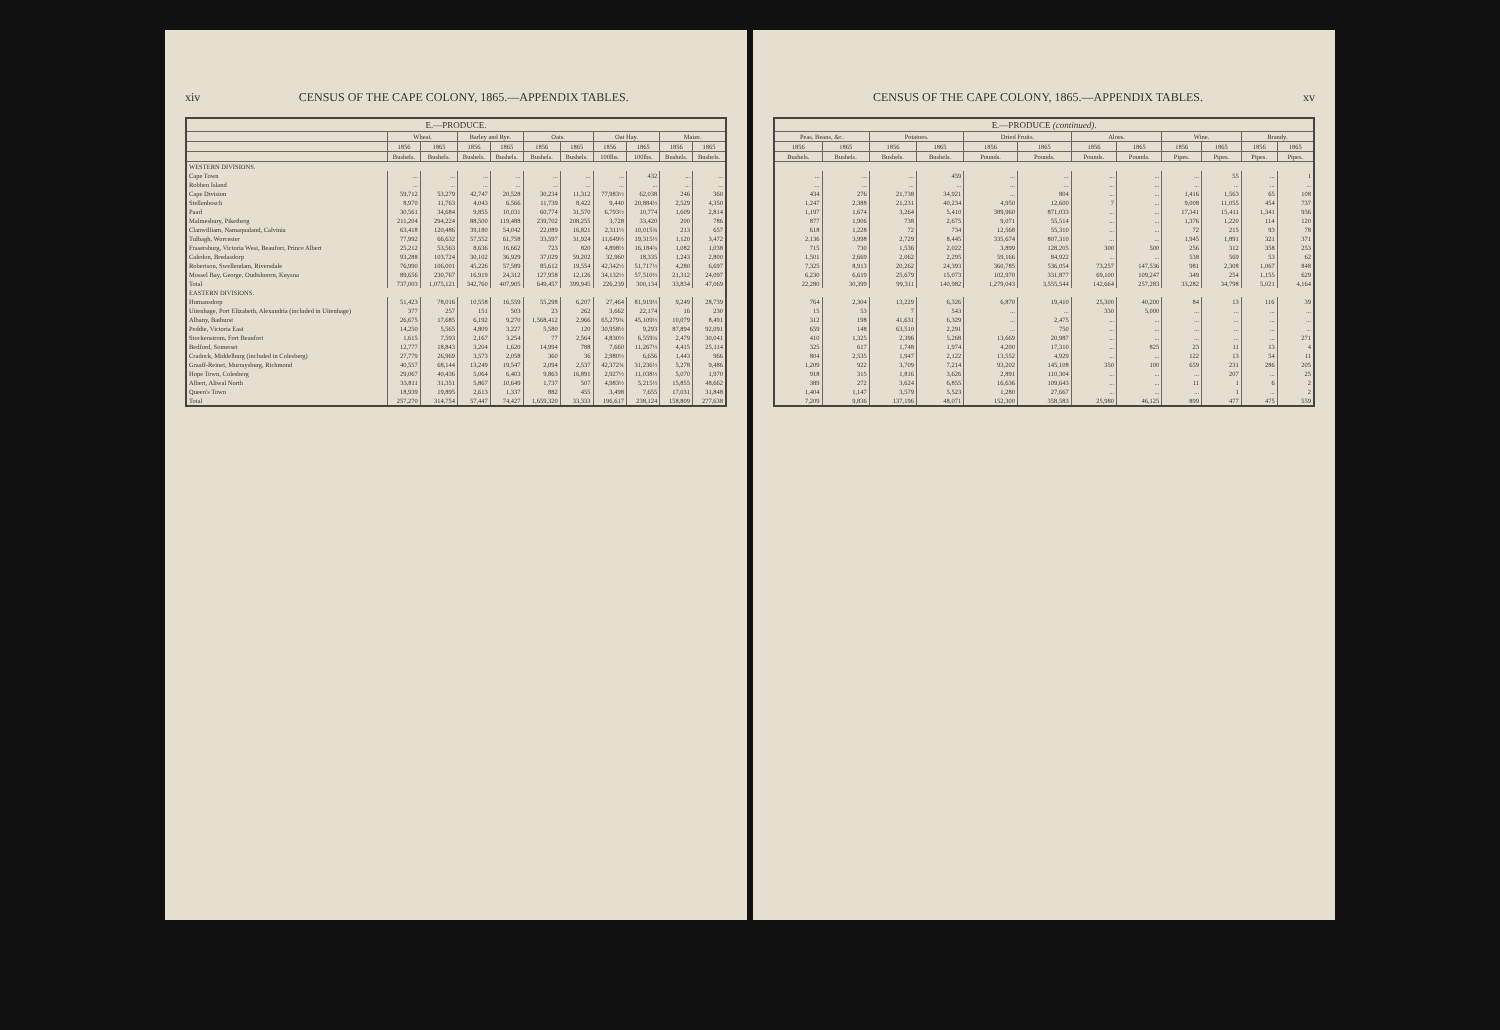xiv CENSUS OF THE CAPE COLONY, 1865.—APPENDIX TABLES.
| E.—PRODUCE. | | | | | | | | | | |
| --- | --- | --- | --- | --- | --- | --- | --- | --- | --- | --- |
| | Wheat. | | Barley and Rye. | | Oats. | | Oat Hay. | | Maize. | |
| | 1856 | 1865 | 1856 | 1865 | 1856 | 1865 | 1856 | 1865 | 1856 | 1865 |
| | Bushels. | Bushels. | Bushels. | Bushels. | Bushels. | Bushels. | 100lbs. | 100lbs. | Bushels. | Bushels. |
| WESTERN DIVISIONS. | | | | | | | | | | |
| Cape Town | ... | ... | ... | ... | ... | ... | ... | 432 | ... | ... |
| Robben Island | ... | ... | ... | ... | ... | ... | ... | ... | ... | ... |
| Cape Division | 59,712 | 53,279 | 42,747 | 20,528 | 30,234 | 11,312 | 77,983½ | 62,038 | 246 | 360 |
| Stellenbosch | 8,970 | 11,763 | 4,043 | 6,566 | 11,739 | 8,422 | 9,440 | 20,884½ | 2,529 | 4,350 |
| Paarl | 30,561 | 34,684 | 9,855 | 10,031 | 60,774 | 31,570 | 6,793½ | 10,774 | 1,609 | 2,814 |
| Malmesbury, Piketberg | 211,204 | 294,224 | 88,500 | 119,488 | 239,702 | 208,255 | 3,728 | 33,420 | 200 | 786 |
| Clanwilliam, Namaqualand, Calvinia | 63,418 | 120,486 | 39,180 | 54,042 | 22,089 | 16,821 | 2,311½ | 10,015¾ | 213 | 657 |
| Tulbagh, Worcester | 77,992 | 66,632 | 57,552 | 61,758 | 33,597 | 31,924 | 11,649½ | 19,315½ | 1,120 | 3,472 |
| Frasersburg, Victoria West, Beaufort, Prince Albert | 25,212 | 53,563 | 8,636 | 16,662 | 723 | 820 | 4,898½ | 16,184¾ | 1,082 | 1,038 |
| Caledon, Bredasdorp | 93,288 | 103,724 | 30,102 | 36,929 | 37,029 | 59,202 | 32,960 | 18,335 | 1,243 | 2,800 |
| Robertson, Swellendam, Riversdale | 76,990 | 106,001 | 45,226 | 57,589 | 85,612 | 19,554 | 42,342½ | 51,717½ | 4,280 | 6,697 |
| Mossel Bay, George, Oudtshoorn, Knysna | 89,656 | 230,767 | 16,919 | 24,312 | 127,958 | 12,126 | 34,132½ | 57,510½ | 21,312 | 24,097 |
| Total | 737,003 | 1,075,121 | 342,760 | 407,905 | 649,457 | 399,945 | 226,239 | 300,134 | 33,834 | 47,069 |
| EASTERN DIVISIONS. | | | | | | | | | | |
| Humansdorp | 51,423 | 78,016 | 10,558 | 16,559 | 55,298 | 6,207 | 27,464 | 81,919½ | 9,249 | 28,739 |
| Uitenhage, Port Elizabeth, Alexandria (included in Uitenhage) | 377 | 257 | 151 | 503 | 23 | 262 | 3,662 | 22,174 | 16 | 230 |
| Albany, Bathurst | 26,675 | 17,685 | 6,192 | 9,270 | 1,568,412 | 2,966 | 65,279¾ | 45,109½ | 10,079 | 8,491 |
| Peddie, Victoria East | 14,250 | 5,565 | 4,809 | 3,227 | 5,580 | 120 | 30,958½ | 9,293 | 87,894 | 92,091 |
| Stockenstrom, Fort Beaufort | 1,615 | 7,593 | 2,167 | 3,254 | 77 | 2,564 | 4,830½ | 6,559¾ | 2,479 | 30,041 |
| Bedford, Somerset | 12,777 | 18,843 | 3,204 | 1,620 | 14,994 | 788 | 7,660 | 11,267½ | 4,415 | 25,114 |
| Cradock, Middelburg (included in Colesberg) | 27,779 | 26,969 | 3,573 | 2,058 | 360 | 36 | 2,980½ | 6,656 | 1,443 | 966 |
| Graaff-Reinet, Murraysburg, Richmond | 40,557 | 68,144 | 13,249 | 19,547 | 2,094 | 2,537 | 42,372¾ | 31,236½ | 5,278 | 9,486 |
| Hope Town, Colesberg | 29,067 | 40,436 | 5,064 | 6,403 | 9,863 | 16,891 | 2,927½ | 11,038½ | 5,070 | 1,970 |
| Albert, Aliwal North | 33,811 | 31,351 | 5,867 | 10,649 | 1,737 | 507 | 4,983½ | 5,215½ | 15,855 | 48,662 |
| Queen's Town | 18,939 | 19,895 | 2,613 | 1,337 | 882 | 455 | 3,498 | 7,655 | 17,031 | 31,848 |
| Total | 257,270 | 314,754 | 57,447 | 74,427 | 1,659,320 | 33,333 | 196,617 | 238,124 | 158,809 | 277,638 |
CENSUS OF THE CAPE COLONY, 1865.—APPENDIX TABLES. xv
| E.—PRODUCE (continued) . | | | | | | | | | | | |
| --- | --- | --- | --- | --- | --- | --- | --- | --- | --- | --- | --- |
| Peas, Beans, &c. | | Potatoes. | | Dried Fruits. | | Aloes. | | Wine. | | Brandy. | |
| 1856 | 1865 | 1856 | 1865 | 1856 | 1865 | 1856 | 1865 | 1856 | 1865 | 1856 | 1865 |
| Bushels. | Bushels. | Bushels. | Bushels. | Pounds. | Pounds. | Pounds. | Pounds. | Pipes. | Pipes. | Pipes. | Pipes. |
| ... | ... | ... | 459 | ... | ... | ... | ... | ... | 55 | ... | 1 |
| ... | ... | ... | ... | ... | ... | ... | ... | ... | ... | ... | ... |
| 434 | 276 | 21,738 | 34,921 | ... | 804 | ... | ... | 1,416 | 1,563 | 65 | 108 |
| 1,247 | 2,388 | 21,231 | 40,234 | 4,950 | 12,600 | 7 | ... | 9,008 | 11,055 | 454 | 737 |
| 1,197 | 1,674 | 3,264 | 5,410 | 389,960 | 871,033 | ... | ... | 17,341 | 15,411 | 1,341 | 936 |
| 877 | 1,906 | 738 | 2,675 | 9,071 | 55,514 | ... | ... | 1,376 | 1,220 | 114 | 120 |
| 618 | 1,228 | 72 | 734 | 12,568 | 55,310 | ... | ... | 72 | 215 | 93 | 78 |
| 2,136 | 3,998 | 2,729 | 8,445 | 335,674 | 807,310 | ... | ... | 1,945 | 1,891 | 321 | 371 |
| 715 | 730 | 1,536 | 2,022 | 3,899 | 128,205 | 300 | 500 | 256 | 312 | 358 | 253 |
| 1,501 | 2,669 | 2,062 | 2,295 | 59,166 | 84,922 | ... | ... | 538 | 569 | 53 | 62 |
| 7,325 | 8,913 | 20,262 | 24,393 | 360,785 | 536,054 | 73,257 | 147,536 | 981 | 2,308 | 1,067 | 848 |
| 6,230 | 6,619 | 25,679 | 15,073 | 102,970 | 331,877 | 69,100 | 109,247 | 349 | 254 | 1,155 | 629 |
| 22,280 | 30,399 | 99,311 | 140,982 | 1,279,043 | 3,555,544 | 142,664 | 257,283 | 33,282 | 34,798 | 5,021 | 4,164 |
| 764 | 2,304 | 13,229 | 6,326 | 6,870 | 19,410 | 25,300 | 40,200 | 84 | 13 | 116 | 39 |
| 15 | 53 | 7 | 543 | ... | ... | 330 | 5,000 | ... | ... | ... | ... |
| 312 | 198 | 41,631 | 6,329 | ... | 2,475 | ... | ... | ... | ... | ... | ... |
| 659 | 148 | 63,510 | 2,291 | ... | 750 | ... | ... | ... | ... | ... | ... |
| 410 | 1,325 | 2,396 | 5,268 | 13,669 | 20,987 | ... | ... | ... | ... | ... | 271 |
| 325 | 617 | 1,748 | 1,974 | 4,200 | 17,310 | ... | 825 | 23 | 11 | 13 | 4 |
| 804 | 2,535 | 1,947 | 2,122 | 13,552 | 4,929 | ... | ... | 122 | 13 | 54 | 11 |
| 1,209 | 922 | 3,709 | 7,214 | 93,202 | 145,108 | 350 | 100 | 659 | 231 | 286 | 205 |
| 918 | 315 | 1,816 | 3,626 | 2,891 | 110,304 | ... | ... | ... | 207 | ... | 25 |
| 389 | 272 | 3,624 | 6,855 | 16,636 | 109,643 | ... | ... | 11 | 1 | 6 | 2 |
| 1,404 | 1,147 | 3,579 | 5,523 | 1,280 | 27,667 | ... | ... | ... | 1 | ... | 2 |
| 7,209 | 9,836 | 137,196 | 48,071 | 152,300 | 358,583 | 25,980 | 46,125 | 899 | 477 | 475 | 559 |